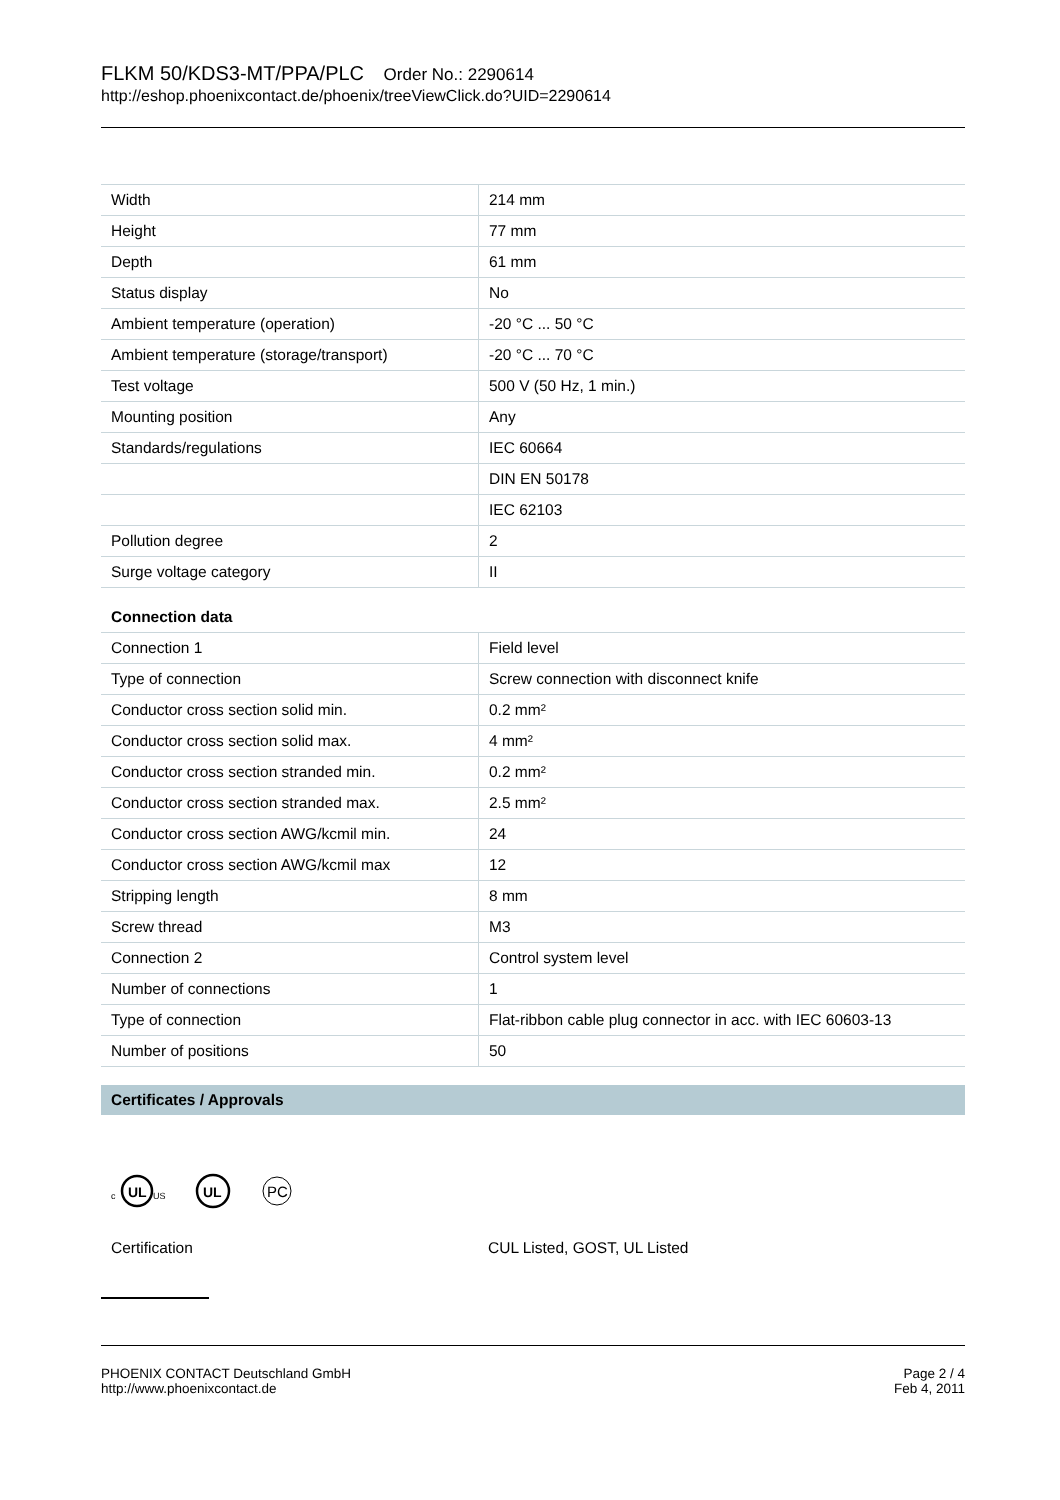FLKM 50/KDS3-MT/PPA/PLC Order No.: 2290614
http://eshop.phoenixcontact.de/phoenix/treeViewClick.do?UID=2290614
| Width | 214 mm |
| Height | 77 mm |
| Depth | 61 mm |
| Status display | No |
| Ambient temperature (operation) | -20 °C ... 50 °C |
| Ambient temperature (storage/transport) | -20 °C ... 70 °C |
| Test voltage | 500 V (50 Hz, 1 min.) |
| Mounting position | Any |
| Standards/regulations | IEC 60664 |
| | DIN EN 50178 |
| | IEC 62103 |
| Pollution degree | 2 |
| Surge voltage category | II |
Connection data
| Connection 1 | Field level |
| Type of connection | Screw connection with disconnect knife |
| Conductor cross section solid min. | 0.2 mm² |
| Conductor cross section solid max. | 4 mm² |
| Conductor cross section stranded min. | 0.2 mm² |
| Conductor cross section stranded max. | 2.5 mm² |
| Conductor cross section AWG/kcmil min. | 24 |
| Conductor cross section AWG/kcmil max | 12 |
| Stripping length | 8 mm |
| Screw thread | M3 |
| Connection 2 | Control system level |
| Number of connections | 1 |
| Type of connection | Flat-ribbon cable plug connector in acc. with IEC 60603-13 |
| Number of positions | 50 |
Certificates / Approvals
c
UL
US
UL
PC
Certification CUL Listed, GOST, UL Listed
PHOENIX CONTACT Deutschland GmbH
http://www.phoenixcontact.de
Page 2 / 4
Feb 4, 2011